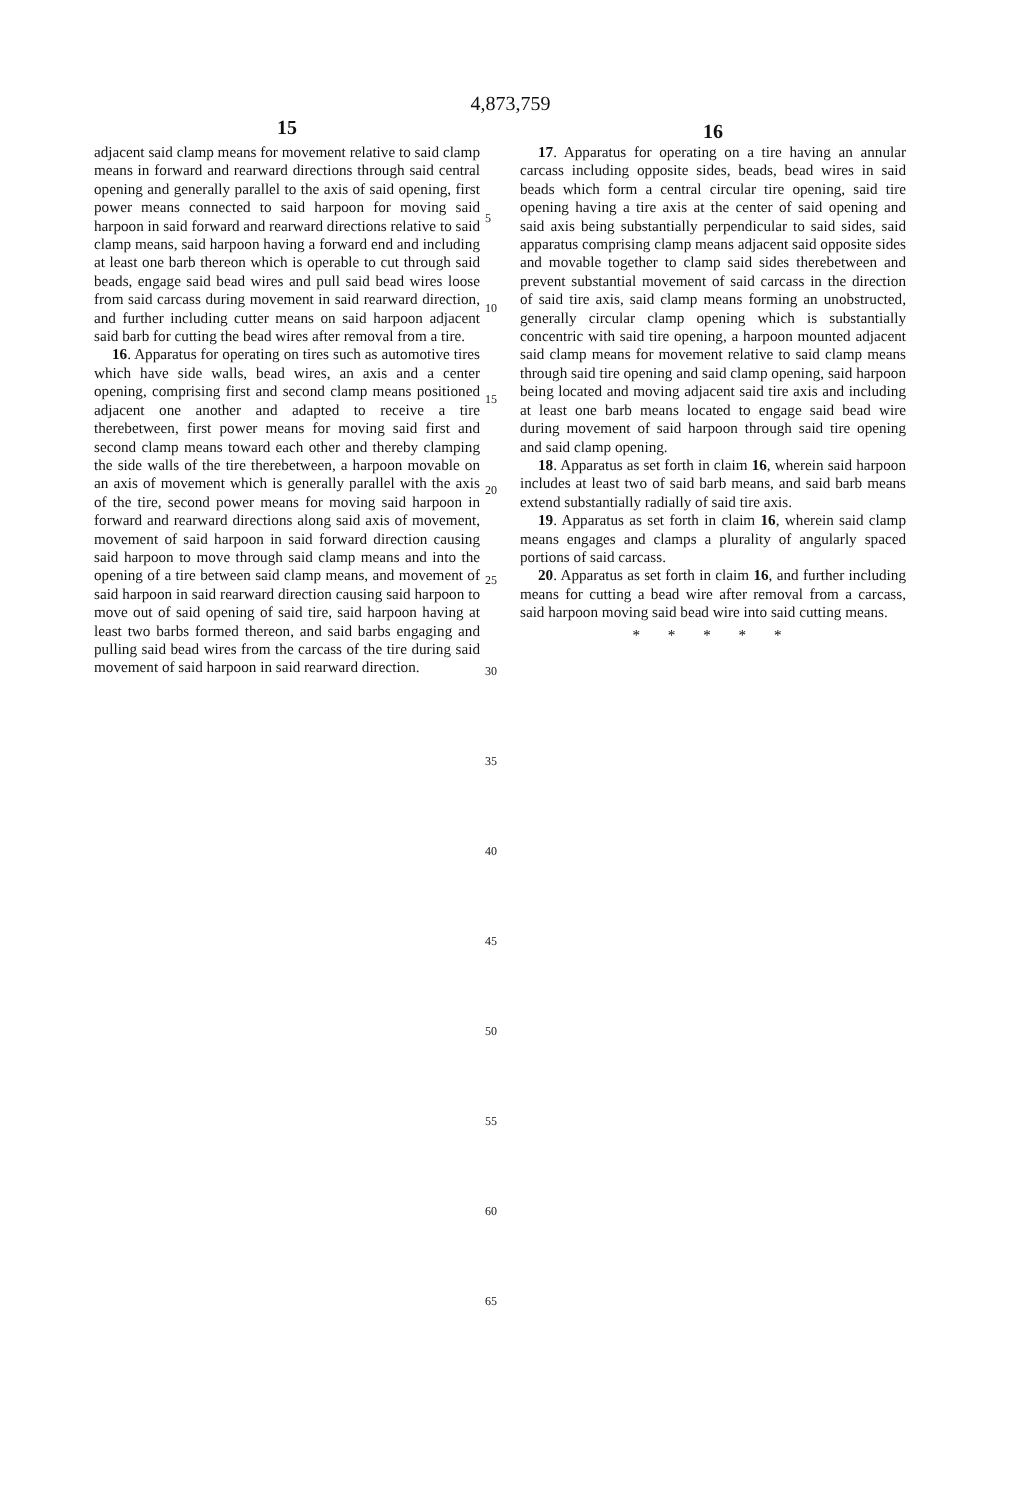4,873,759
15
16
adjacent said clamp means for movement relative to said clamp means in forward and rearward directions through said central opening and generally parallel to the axis of said opening, first power means connected to said harpoon for moving said harpoon in said forward and rearward directions relative to said clamp means, said harpoon having a forward end and including at least one barb thereon which is operable to cut through said beads, engage said bead wires and pull said bead wires loose from said carcass during movement in said rearward direction, and further including cutter means on said harpoon adjacent said barb for cutting the bead wires after removal from a tire.
16. Apparatus for operating on tires such as automotive tires which have side walls, bead wires, an axis and a center opening, comprising first and second clamp means positioned adjacent one another and adapted to receive a tire therebetween, first power means for moving said first and second clamp means toward each other and thereby clamping the side walls of the tire therebetween, a harpoon movable on an axis of movement which is generally parallel with the axis of the tire, second power means for moving said harpoon in forward and rearward directions along said axis of movement, movement of said harpoon in said forward direction causing said harpoon to move through said clamp means and into the opening of a tire between said clamp means, and movement of said harpoon in said rearward direction causing said harpoon to move out of said opening of said tire, said harpoon having at least two barbs formed thereon, and said barbs engaging and pulling said bead wires from the carcass of the tire during said movement of said harpoon in said rearward direction.
5
10
15
20
25
30
35
40
45
50
55
60
65
17. Apparatus for operating on a tire having an annular carcass including opposite sides, beads, bead wires in said beads which form a central circular tire opening, said tire opening having a tire axis at the center of said opening and said axis being substantially perpendicular to said sides, said apparatus comprising clamp means adjacent said opposite sides and movable together to clamp said sides therebetween and prevent substantial movement of said carcass in the direction of said tire axis, said clamp means forming an unobstructed, generally circular clamp opening which is substantially concentric with said tire opening, a harpoon mounted adjacent said clamp means for movement relative to said clamp means through said tire opening and said clamp opening, said harpoon being located and moving adjacent said tire axis and including at least one barb means located to engage said bead wire during movement of said harpoon through said tire opening and said clamp opening.
18. Apparatus as set forth in claim 16, wherein said harpoon includes at least two of said barb means, and said barb means extend substantially radially of said tire axis.
19. Apparatus as set forth in claim 16, wherein said clamp means engages and clamps a plurality of angularly spaced portions of said carcass.
20. Apparatus as set forth in claim 16, and further including means for cutting a bead wire after removal from a carcass, said harpoon moving said bead wire into said cutting means.
* * * * *